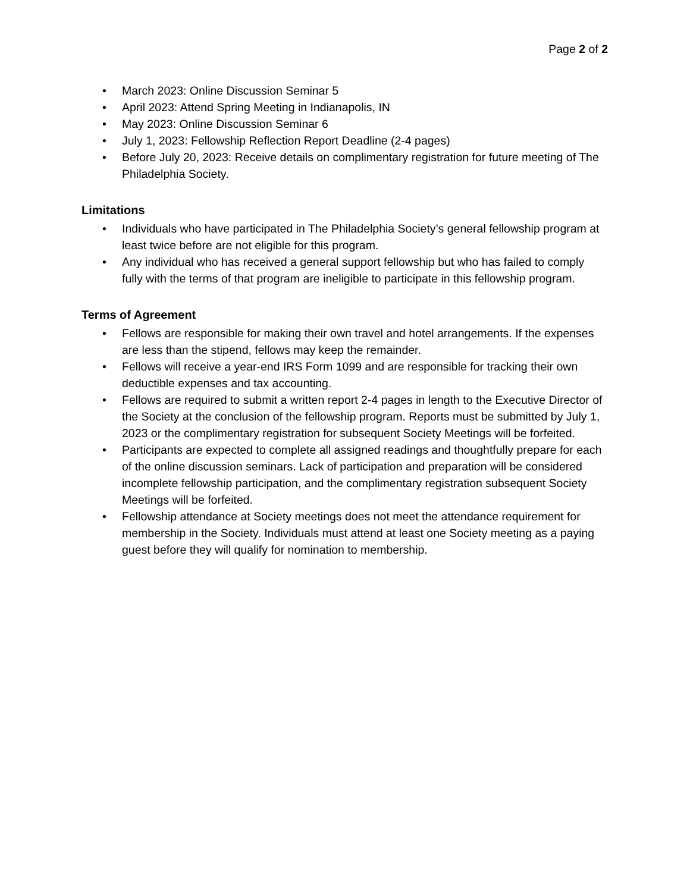Page 2 of 2
• March 2023: Online Discussion Seminar 5
• April 2023: Attend Spring Meeting in Indianapolis, IN
• May 2023: Online Discussion Seminar 6
• July 1, 2023: Fellowship Reflection Report Deadline (2-4 pages)
• Before July 20, 2023: Receive details on complimentary registration for future meeting of The Philadelphia Society.
Limitations
• Individuals who have participated in The Philadelphia Society’s general fellowship program at least twice before are not eligible for this program.
• Any individual who has received a general support fellowship but who has failed to comply fully with the terms of that program are ineligible to participate in this fellowship program.
Terms of Agreement
• Fellows are responsible for making their own travel and hotel arrangements. If the expenses are less than the stipend, fellows may keep the remainder.
• Fellows will receive a year-end IRS Form 1099 and are responsible for tracking their own deductible expenses and tax accounting.
• Fellows are required to submit a written report 2-4 pages in length to the Executive Director of the Society at the conclusion of the fellowship program. Reports must be submitted by July 1, 2023 or the complimentary registration for subsequent Society Meetings will be forfeited.
• Participants are expected to complete all assigned readings and thoughtfully prepare for each of the online discussion seminars. Lack of participation and preparation will be considered incomplete fellowship participation, and the complimentary registration subsequent Society Meetings will be forfeited.
• Fellowship attendance at Society meetings does not meet the attendance requirement for membership in the Society. Individuals must attend at least one Society meeting as a paying guest before they will qualify for nomination to membership.